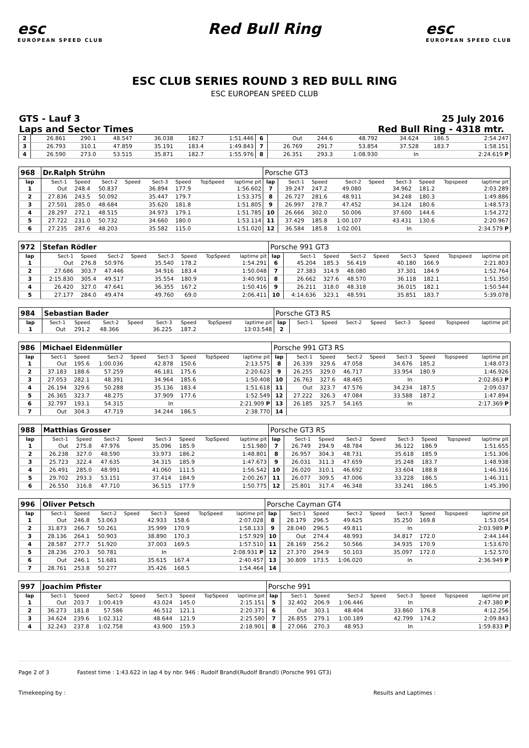esc
EUROPEAN SPEED CLUB
Red Bull Ring esc
EUROPEAN SPEED CLUB
ESC CLUB SERIES ROUND 3 RED BULL RING
ESC EUROPEAN SPEED CLUB
GTS - Lauf 3
Laps and Sector Times
25 July 2016
Red Bull Ring - 4318 mtr.
| 2 | 26.861 | 290.1 | 48.547 | | 36.038 | 182.7 | | 1:51.446 | 6 | Out | 244.6 | 48.792 | | 34.624 | 186.5 | | 2:54.247 |
| 3 | 26.793 | 310.1 | 47.859 | | 35.191 | 183.4 | | 1:49.843 | 7 | 26.769 | 291.7 | 53.854 | | 37.528 | 183.7 | | 1:58.151 |
| 4 | 26.590 | 273.0 | 53.515 | | 35.871 | 182.7 | | 1:55.976 | 8 | 26.351 | 293.3 | 1:08.930 | | In | | | 2:24.619 P |
| 968 | Dr.Ralph Strühn | | | | | | | | Porsche GT3 | | | | | | | | |
| lap | Sect-1 | Speed | Sect-2 | Speed | Sect-3 | Speed | TopSpeed | laptime pit | lap | Sect-1 | Speed | Sect-2 | Speed | Sect-3 | Speed | Topspeed | laptime pit |
| 1 | Out | 248.4 | 50.837 | | 36.894 | 177.9 | | 1:56.602 | 7 | 39.247 | 247.2 | 49.080 | | 34.962 | 181.2 | | 2:03.289 |
| 2 | 27.836 | 243.5 | 50.092 | | 35.447 | 179.7 | | 1:53.375 | 8 | 26.727 | 281.6 | 48.911 | | 34.248 | 180.3 | | 1:49.886 |
| 3 | 27.501 | 285.0 | 48.684 | | 35.620 | 181.8 | | 1:51.805 | 9 | 26.997 | 278.7 | 47.452 | | 34.124 | 180.6 | | 1:48.573 |
| 4 | 28.297 | 272.1 | 48.515 | | 34.973 | 179.1 | | 1:51.785 | 10 | 26.666 | 302.0 | 50.006 | | 37.600 | 144.6 | | 1:54.272 |
| 5 | 27.722 | 231.0 | 50.732 | | 34.660 | 180.0 | | 1:53.114 | 11 | 37.429 | 185.8 | 1:00.107 | | 43.431 | 130.6 | | 2:20.967 |
| 6 | 27.235 | 287.6 | 48.203 | | 35.582 | 115.0 | | 1:51.020 | 12 | 36.584 | 185.8 | 1:02.001 | | In | | | 2:34.579 P |
| 972 | Stefan Rödler | | | | | | | | Porsche 991 GT3 | | | | | | | | |
| lap | Sect-1 | Speed | Sect-2 | Speed | Sect-3 | Speed | TopSpeed | laptime pit | lap | Sect-1 | Speed | Sect-2 | Speed | Sect-3 | Speed | Topspeed | laptime pit |
| 1 | Out | 276.8 | 50.976 | | 35.540 | 178.2 | | 1:54.291 | 6 | 45.204 | 185.3 | 56.419 | | 40.180 | 166.9 | | 2:21.803 |
| 2 | 27.686 | 303.7 | 47.446 | | 34.916 | 183.4 | | 1:50.048 | 7 | 27.383 | 314.9 | 48.080 | | 37.301 | 184.9 | | 1:52.764 |
| 3 | 2:15.830 | 305.4 | 49.517 | | 35.554 | 180.9 | | 3:40.901 | 8 | 26.662 | 327.6 | 48.570 | | 36.118 | 182.1 | | 1:51.350 |
| 4 | 26.420 | 327.0 | 47.641 | | 36.355 | 167.2 | | 1:50.416 | 9 | 26.211 | 318.0 | 48.318 | | 36.015 | 182.1 | | 1:50.544 |
| 5 | 27.177 | 284.0 | 49.474 | | 49.760 | 69.0 | | 2:06.411 | 10 | 4:14.636 | 323.1 | 48.591 | | 35.851 | 183.7 | | 5:39.078 |
| 984 | Sebastian Bader | | | | | | | | Porsche GT3 RS | | | | | | | | |
| lap | Sect-1 | Speed | Sect-2 | Speed | Sect-3 | Speed | TopSpeed | laptime pit | lap | Sect-1 | Speed | Sect-2 | Speed | Sect-3 | Speed | Topspeed | laptime pit |
| 1 | Out | 291.2 | 48.366 | | 36.225 | 187.2 | | 13:03.548 | 2 | | | | | | | | |
| 986 | Michael Eidenmüller | | | | | | | | Porsche 991 GT3 RS | | | | | | | | |
| lap | Sect-1 | Speed | Sect-2 | Speed | Sect-3 | Speed | TopSpeed | laptime pit | lap | Sect-1 | Speed | Sect-2 | Speed | Sect-3 | Speed | Topspeed | laptime pit |
| 1 | Out | 195.6 | 1:00.036 | | 42.878 | 150.6 | | 2:13.575 | 8 | 26.339 | 329.6 | 47.058 | | 34.676 | 185.2 | | 1:48.073 |
| 2 | 37.183 | 188.6 | 57.259 | | 46.181 | 175.6 | | 2:20.623 | 9 | 26.255 | 329.0 | 46.717 | | 33.954 | 180.9 | | 1:46.926 |
| 3 | 27.053 | 282.1 | 48.391 | | 34.964 | 185.6 | | 1:50.408 | 10 | 26.763 | 327.6 | 48.465 | | In | | | 2:02.863 P |
| 4 | 26.194 | 329.6 | 50.288 | | 35.136 | 183.4 | | 1:51.618 | 11 | Out | 323.7 | 47.576 | | 34.234 | 187.5 | | 2:09.037 |
| 5 | 26.365 | 323.7 | 48.275 | | 37.909 | 177.6 | | 1:52.549 | 12 | 27.222 | 326.3 | 47.084 | | 33.588 | 187.2 | | 1:47.894 |
| 6 | 32.797 | 193.1 | 54.315 | | In | | | 2:21.909 P | 13 | 26.185 | 325.7 | 54.165 | | In | | | 2:17.369 P |
| 7 | Out | 304.3 | 47.719 | | 34.244 | 186.5 | | 2:38.770 | 14 | | | | | | | | |
| 988 | Matthias Grosser | | | | | | | | Porsche GT3 RS | | | | | | | | |
| lap | Sect-1 | Speed | Sect-2 | Speed | Sect-3 | Speed | TopSpeed | laptime pit | lap | Sect-1 | Speed | Sect-2 | Speed | Sect-3 | Speed | Topspeed | laptime pit |
| 1 | Out | 275.8 | 47.976 | | 35.096 | 185.9 | | 1:51.980 | 7 | 26.749 | 294.9 | 48.784 | | 36.122 | 186.9 | | 1:51.655 |
| 2 | 26.238 | 327.0 | 48.590 | | 33.973 | 186.2 | | 1:48.801 | 8 | 26.957 | 304.3 | 48.731 | | 35.618 | 185.9 | | 1:51.306 |
| 3 | 25.723 | 322.4 | 47.635 | | 34.315 | 185.9 | | 1:47.673 | 9 | 26.031 | 311.3 | 47.659 | | 35.248 | 183.7 | | 1:48.938 |
| 4 | 26.491 | 285.0 | 48.991 | | 41.060 | 111.5 | | 1:56.542 | 10 | 26.020 | 310.1 | 46.692 | | 33.604 | 188.8 | | 1:46.316 |
| 5 | 29.702 | 293.3 | 53.151 | | 37.414 | 184.9 | | 2:00.267 | 11 | 26.077 | 309.5 | 47.006 | | 33.228 | 186.5 | | 1:46.311 |
| 6 | 26.550 | 316.8 | 47.710 | | 36.515 | 177.9 | | 1:50.775 | 12 | 25.801 | 317.4 | 46.348 | | 33.241 | 186.5 | | 1:45.390 |
| 996 | Oliver Petsch | | | | | | | | Porsche Cayman GT4 | | | | | | | | |
| lap | Sect-1 | Speed | Sect-2 | Speed | Sect-3 | Speed | TopSpeed | laptime pit | lap | Sect-1 | Speed | Sect-2 | Speed | Sect-3 | Speed | Topspeed | laptime pit |
| 1 | Out | 246.8 | 53.063 | | 42.933 | 158.6 | | 2:07.028 | 8 | 28.179 | 296.5 | 49.625 | | 35.250 | 169.8 | | 1:53.054 |
| 2 | 31.873 | 266.7 | 50.261 | | 35.999 | 170.9 | | 1:58.133 | 9 | 28.040 | 296.5 | 49.811 | | In | | | 2:03.989 P |
| 3 | 28.136 | 264.1 | 50.903 | | 38.890 | 170.3 | | 1:57.929 | 10 | Out | 274.4 | 48.993 | | 34.817 | 172.0 | | 2:44.144 |
| 4 | 28.587 | 277.7 | 51.920 | | 37.003 | 169.5 | | 1:57.510 | 11 | 28.169 | 256.2 | 50.566 | | 34.935 | 170.9 | | 1:53.670 |
| 5 | 28.236 | 270.3 | 50.781 | | In | | | 2:08.931 P | 12 | 27.370 | 294.9 | 50.103 | | 35.097 | 172.0 | | 1:52.570 |
| 6 | Out | 246.1 | 51.681 | | 35.615 | 167.4 | | 2:40.457 | 13 | 30.809 | 173.5 | 1:06.020 | | In | | | 2:36.949 P |
| 7 | 28.761 | 253.8 | 50.277 | | 35.426 | 168.5 | | 1:54.464 | 14 | | | | | | | | |
| 997 | Joachim Pfister | | | | | | | | Porsche 991 | | | | | | | | |
| lap | Sect-1 | Speed | Sect-2 | Speed | Sect-3 | Speed | TopSpeed | laptime pit | lap | Sect-1 | Speed | Sect-2 | Speed | Sect-3 | Speed | Topspeed | laptime pit |
| 1 | Out | 203.7 | 1:00.419 | | 43.024 | 145.0 | | 2:15.151 | 5 | 32.402 | 206.9 | 1:06.446 | | In | | | 2:47.380 P |
| 2 | 36.273 | 181.8 | 57.586 | | 46.512 | 121.1 | | 2:20.371 | 6 | Out | 303.1 | 48.404 | | 33.860 | 176.8 | | 4:12.256 |
| 3 | 34.624 | 239.6 | 1:02.312 | | 48.644 | 121.9 | | 2:25.580 | 7 | 26.855 | 279.1 | 1:00.189 | | 42.799 | 174.2 | | 2:09.843 |
| 4 | 32.243 | 237.8 | 1:02.758 | | 43.900 | 159.3 | | 2:18.901 | 8 | 27.066 | 270.3 | 48.953 | | In | | | 1:59.833 P |
Page 2 of 3 Fastest time : 1:43.622 in lap 4 by nbr. 946 : Rudolf Brandl(Rudolf Brandl) (Porsche 991 GT3)
Timekeeping by : Results and Laptimes :